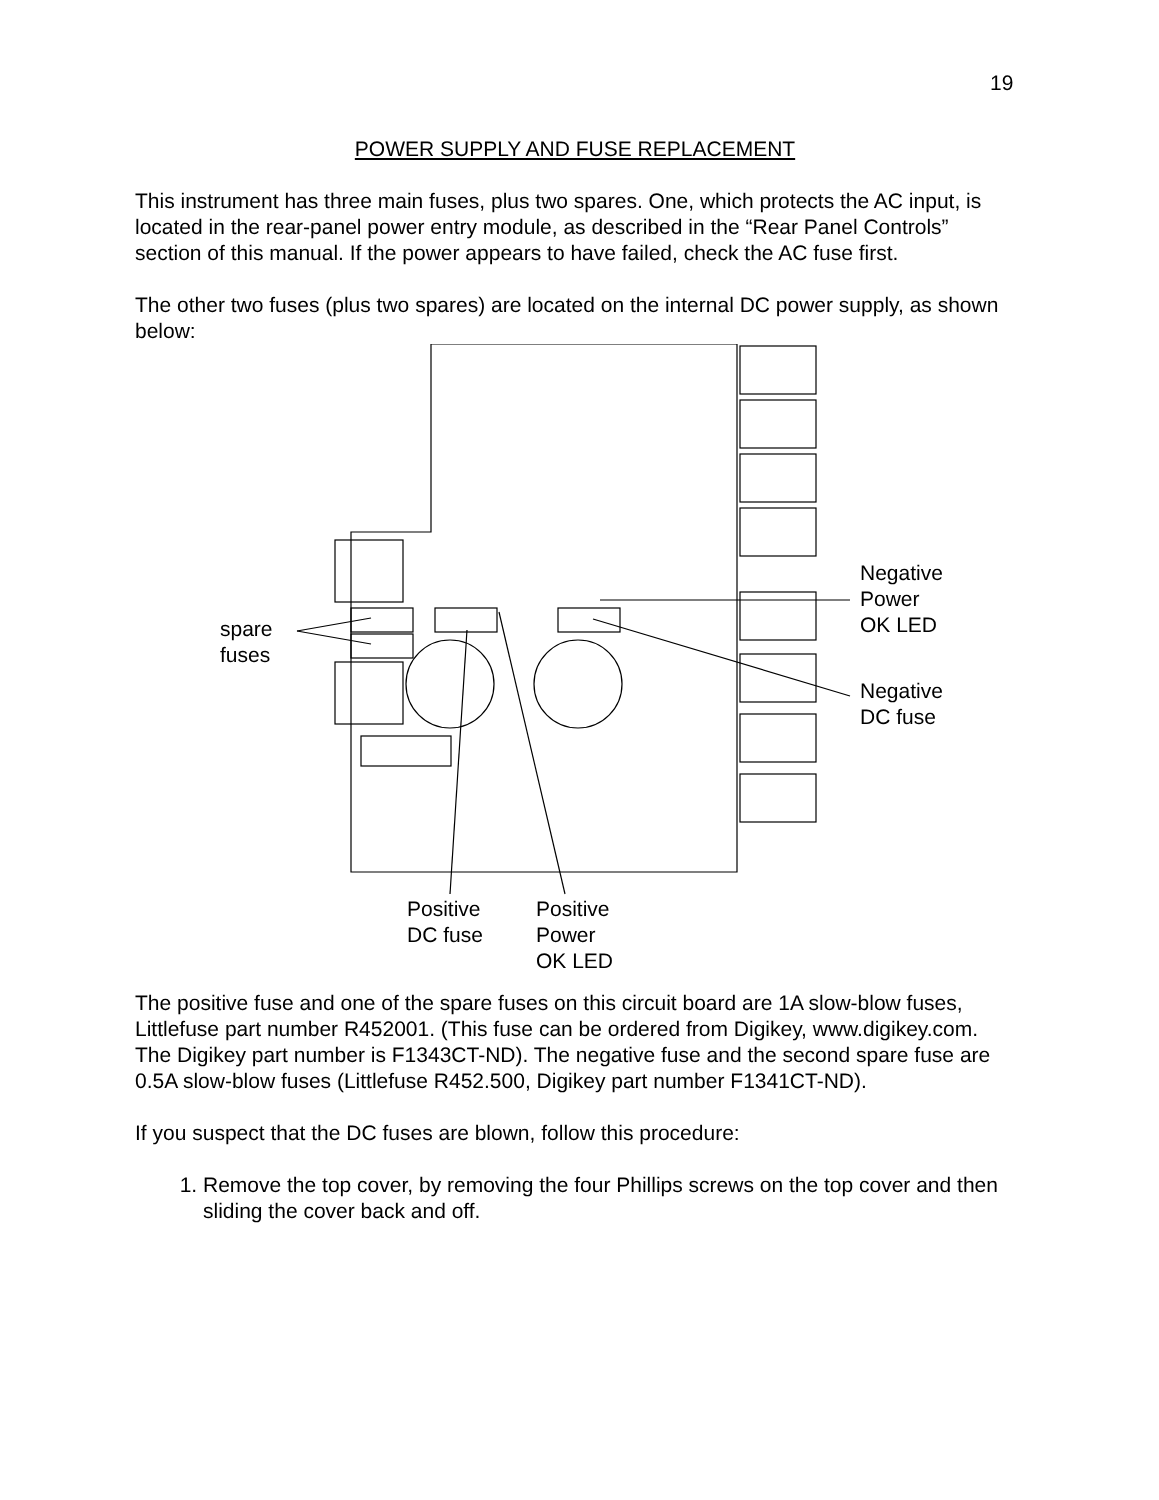19
POWER SUPPLY AND FUSE REPLACEMENT
This instrument has three main fuses, plus two spares. One, which protects the AC input, is located in the rear-panel power entry module, as described in the “Rear Panel Controls” section of this manual. If the power appears to have failed, check the AC fuse first.
The other two fuses (plus two spares) are located on the internal DC power supply, as shown below:
spare
fuses
Negative
Power
OK LED
Negative
DC fuse
Positive
DC fuse
Positive
Power
OK LED
The positive fuse and one of the spare fuses on this circuit board are 1A slow-blow fuses, Littlefuse part number R452001. (This fuse can be ordered from Digikey, www.digikey.com. The Digikey part number is F1343CT-ND). The negative fuse and the second spare fuse are 0.5A slow-blow fuses (Littlefuse R452.500, Digikey part number F1341CT-ND).
If you suspect that the DC fuses are blown, follow this procedure:
1. Remove the top cover, by removing the four Phillips screws on the top cover and then sliding the cover back and off.